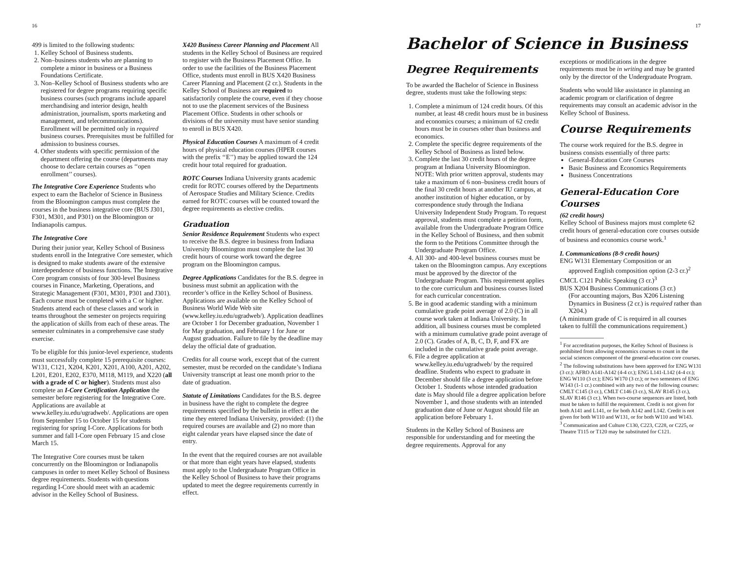16
499 is limited to the following students:
1. Kelley School of Business students.
2. Non–business students who are planning to complete a minor in business or a Business Foundations Certificate.
3. Non–Kelley School of Business students who are registered for degree programs requiring specific business courses (such programs include apparel merchandising and interior design, health administration, journalism, sports marketing and management, and telecommunications). Enrollment will be permitted only in required business courses. Prerequisites must be fulfilled for admission to business courses.
4. Other students with specific permission of the department offering the course (departments may choose to declare certain courses as ‘‘open enrollment’’ courses).
The Integrative Core Experience Students who expect to earn the Bachelor of Science in Business from the Bloomington campus must complete the courses in the business integrative core (BUS J301, F301, M301, and P301) on the Bloomington or Indianapolis campus.
The Integrative Core
During their junior year, Kelley School of Business students enroll in the Integrative Core semester, which is designed to make students aware of the extensive interdependence of business functions. The Integrative Core program consists of four 300-level Business courses in Finance, Marketing, Operations, and Strategic Management (F301, M301, P301 and J301). Each course must be completed with a C or higher. Students attend each of these classes and work in teams throughout the semester on projects requiring the application of skills from each of these areas. The semester culminates in a comprehensive case study exercise.
To be eligible for this junior-level experience, students must successfully complete 15 prerequisite courses: W131, C121, X204, K201, X201, A100, A201, A202, L201, E201, E202, E370, M118, M119, and X220 (all with a grade of C or higher). Students must also complete an I-Core Certification Application the semester before registering for the Integrative Core. Applications are available at www.kelley.iu.edu/ugradweb/. Applications are open from September 15 to October 15 for students registering for spring I-Core. Applications for both summer and fall I-Core open February 15 and close March 15.
The Integrative Core courses must be taken concurrently on the Bloomington or Indianapolis campuses in order to meet Kelley School of Business degree requirements. Students with questions regarding I-Core should meet with an academic advisor in the Kelley School of Business.
X420 Business Career Planning and Placement All students in the Kelley School of Business are required to register with the Business Placement Office. In order to use the facilities of the Business Placement Office, students must enroll in BUS X420 Business Career Planning and Placement (2 cr.). Students in the Kelley School of Business are required to satisfactorily complete the course, even if they choose not to use the placement services of the Business Placement Office. Students in other schools or divisions of the university must have senior standing to enroll in BUS X420.
Physical Education Courses A maximum of 4 credit hours of physical education courses (HPER courses with the prefix ‘‘E’’) may be applied toward the 124 credit hour total required for graduation.
ROTC Courses Indiana University grants academic credit for ROTC courses offered by the Departments of Aerospace Studies and Military Science. Credits earned for ROTC courses will be counted toward the degree requirements as elective credits.
Graduation
Senior Residence Requirement Students who expect to receive the B.S. degree in business from Indiana University Bloomington must complete the last 30 credit hours of course work toward the degree program on the Bloomington campus.
Degree Applications Candidates for the B.S. degree in business must submit an application with the recorder’s office in the Kelley School of Business. Applications are available on the Kelley School of Business World Wide Web site (www.kelley.iu.edu/ugradweb/). Application deadlines are October 1 for December graduation, November 1 for May graduation, and February 1 for June or August graduation. Failure to file by the deadline may delay the official date of graduation.
Credits for all course work, except that of the current semester, must be recorded on the candidate’s Indiana University transcript at least one month prior to the date of graduation.
Statute of Limitations Candidates for the B.S. degree in business have the right to complete the degree requirements specified by the bulletin in effect at the time they entered Indiana University, provided: (1) the required courses are available and (2) no more than eight calendar years have elapsed since the date of entry.
In the event that the required courses are not available or that more than eight years have elapsed, students must apply to the Undergraduate Program Office in the Kelley School of Business to have their programs updated to meet the degree requirements currently in effect.
17
Bachelor of Science in Business
Degree Requirements
To be awarded the Bachelor of Science in Business degree, students must take the following steps:
1. Complete a minimum of 124 credit hours. Of this number, at least 48 credit hours must be in business and economics courses; a minimum of 62 credit hours must be in courses other than business and economics.
2. Complete the specific degree requirements of the Kelley School of Business as listed below.
3. Complete the last 30 credit hours of the degree program at Indiana University Bloomington.
NOTE: With prior written approval, students may take a maximum of 6 non–business credit hours of the final 30 credit hours at another IU campus, at another institution of higher education, or by correspondence study through the Indiana University Independent Study Program. To request approval, students must complete a petition form, available from the Undergraduate Program Office in the Kelley School of Business, and then submit the form to the Petitions Committee through the Undergraduate Program Office.
4. All 300- and 400-level business courses must be taken on the Bloomington campus. Any exceptions must be approved by the director of the Undergraduate Program. This requirement applies to the core curriculum and business courses listed for each curricular concentration.
5. Be in good academic standing with a minimum cumulative grade point average of 2.0 (C) in all course work taken at Indiana University. In addition, all business courses must be completed with a minimum cumulative grade point average of 2.0 (C). Grades of A, B, C, D, F, and FX are included in the cumulative grade point average.
6. File a degree application at www.kelley.iu.edu/ugradweb/ by the required deadline. Students who expect to graduate in December should file a degree application before October 1. Students whose intended graduation date is May should file a degree application before November 1, and those students with an intended graduation date of June or August should file an application before February 1.
Students in the Kelley School of Business are responsible for understanding and for meeting the degree requirements. Approval for any
exceptions or modifications in the degree requirements must be in writing and may be granted only by the director of the Undergraduate Program.
Students who would like assistance in planning an academic program or clarification of degree requirements may consult an academic advisor in the Kelley School of Business.
Course Requirements
The course work required for the B.S. degree in business consists essentially of three parts:
General-Education Core Courses
Basic Business and Economics Requirements
Business Concentrations
General-Education Core Courses
(62 credit hours)
Kelley School of Business majors must complete 62 credit hours of general-education core courses outside of business and economics course work.<sup>1</sup>
I. Communications (8-9 credit hours)
ENG W131 Elementary Composition or an
approved English composition option (2-3 cr.)<sup>2</sup>
CMCL C121 Public Speaking (3 cr.)<sup>3</sup>
BUS X204 Business Communications (3 cr.)
(For accounting majors, Bus X206 Listening Dynamics in Business (2 cr.) is required rather than X204.)
(A minimum grade of C is required in all courses taken to fulfill the communications requirement.)
<sup>1</sup> For accreditation purposes, the Kelley School of Business is prohibited from allowing economics courses to count in the social sciences component of the general-education core courses.
<sup>2</sup> The following substitutions have been approved for ENG W131 (3 cr.): AFRO A141-A142 (4-4 cr.); ENG L141-L142 (4-4 cr.); ENG W110 (3 cr.); ENG W170 (3 cr.); or two semesters of ENG W143 (1-1 cr.) combined with any two of the following courses: CMLT C145 (3 cr.), CMLT C146 (3 cr.), SLAV R145 (3 cr.), SLAV R146 (3 cr.). When two-course sequences are listed, both must be taken to fulfill the requirement. Credit is not given for both A141 and L141, or for both A142 and L142. Credit is not given for both W110 and W131, or for both W110 and W143.
<sup>3</sup> Communication and Culture C130, C223, C228, or C225, or Theatre T115 or T120 may be substituted for C121.